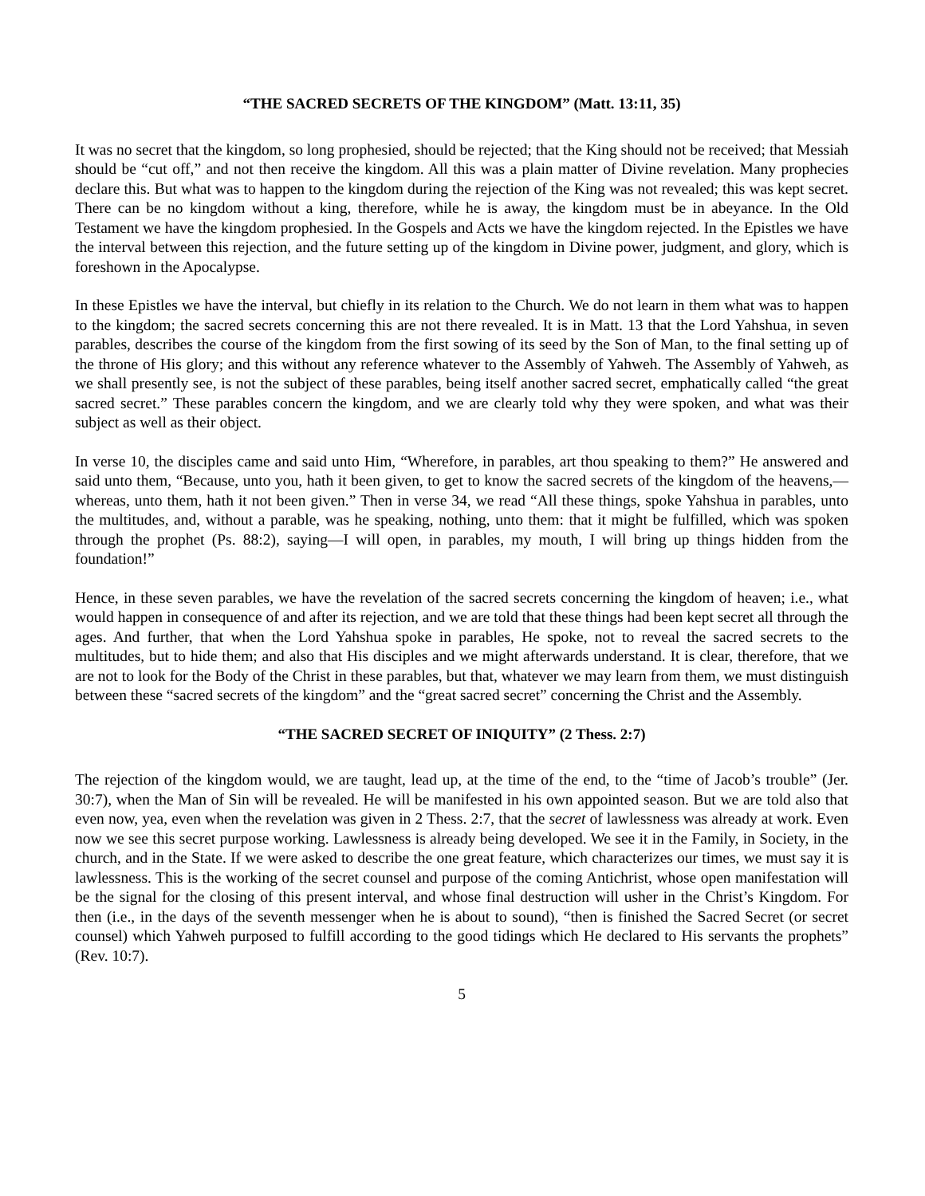“THE SACRED SECRETS OF THE KINGDOM” (Matt. 13:11, 35)
It was no secret that the kingdom, so long prophesied, should be rejected; that the King should not be received; that Messiah should be “cut off,” and not then receive the kingdom. All this was a plain matter of Divine revelation. Many prophecies declare this. But what was to happen to the kingdom during the rejection of the King was not revealed; this was kept secret. There can be no kingdom without a king, therefore, while he is away, the kingdom must be in abeyance. In the Old Testament we have the kingdom prophesied. In the Gospels and Acts we have the kingdom rejected. In the Epistles we have the interval between this rejection, and the future setting up of the kingdom in Divine power, judgment, and glory, which is foreshown in the Apocalypse.
In these Epistles we have the interval, but chiefly in its relation to the Church. We do not learn in them what was to happen to the kingdom; the sacred secrets concerning this are not there revealed. It is in Matt. 13 that the Lord Yahshua, in seven parables, describes the course of the kingdom from the first sowing of its seed by the Son of Man, to the final setting up of the throne of His glory; and this without any reference whatever to the Assembly of Yahweh. The Assembly of Yahweh, as we shall presently see, is not the subject of these parables, being itself another sacred secret, emphatically called “the great sacred secret.” These parables concern the kingdom, and we are clearly told why they were spoken, and what was their subject as well as their object.
In verse 10, the disciples came and said unto Him, “Wherefore, in parables, art thou speaking to them?” He answered and said unto them, “Because, unto you, hath it been given, to get to know the sacred secrets of the kingdom of the heavens,—whereas, unto them, hath it not been given.” Then in verse 34, we read “All these things, spoke Yahshua in parables, unto the multitudes, and, without a parable, was he speaking, nothing, unto them: that it might be fulfilled, which was spoken through the prophet (Ps. 88:2), saying—I will open, in parables, my mouth, I will bring up things hidden from the foundation!”
Hence, in these seven parables, we have the revelation of the sacred secrets concerning the kingdom of heaven; i.e., what would happen in consequence of and after its rejection, and we are told that these things had been kept secret all through the ages. And further, that when the Lord Yahshua spoke in parables, He spoke, not to reveal the sacred secrets to the multitudes, but to hide them; and also that His disciples and we might afterwards understand. It is clear, therefore, that we are not to look for the Body of the Christ in these parables, but that, whatever we may learn from them, we must distinguish between these “sacred secrets of the kingdom” and the “great sacred secret” concerning the Christ and the Assembly.
“THE SACRED SECRET OF INIQUITY” (2 Thess. 2:7)
The rejection of the kingdom would, we are taught, lead up, at the time of the end, to the “time of Jacob’s trouble” (Jer. 30:7), when the Man of Sin will be revealed. He will be manifested in his own appointed season. But we are told also that even now, yea, even when the revelation was given in 2 Thess. 2:7, that the secret of lawlessness was already at work. Even now we see this secret purpose working. Lawlessness is already being developed. We see it in the Family, in Society, in the church, and in the State. If we were asked to describe the one great feature, which characterizes our times, we must say it is lawlessness. This is the working of the secret counsel and purpose of the coming Antichrist, whose open manifestation will be the signal for the closing of this present interval, and whose final destruction will usher in the Christ’s Kingdom. For then (i.e., in the days of the seventh messenger when he is about to sound), “then is finished the Sacred Secret (or secret counsel) which Yahweh purposed to fulfill according to the good tidings which He declared to His servants the prophets” (Rev. 10:7).
5